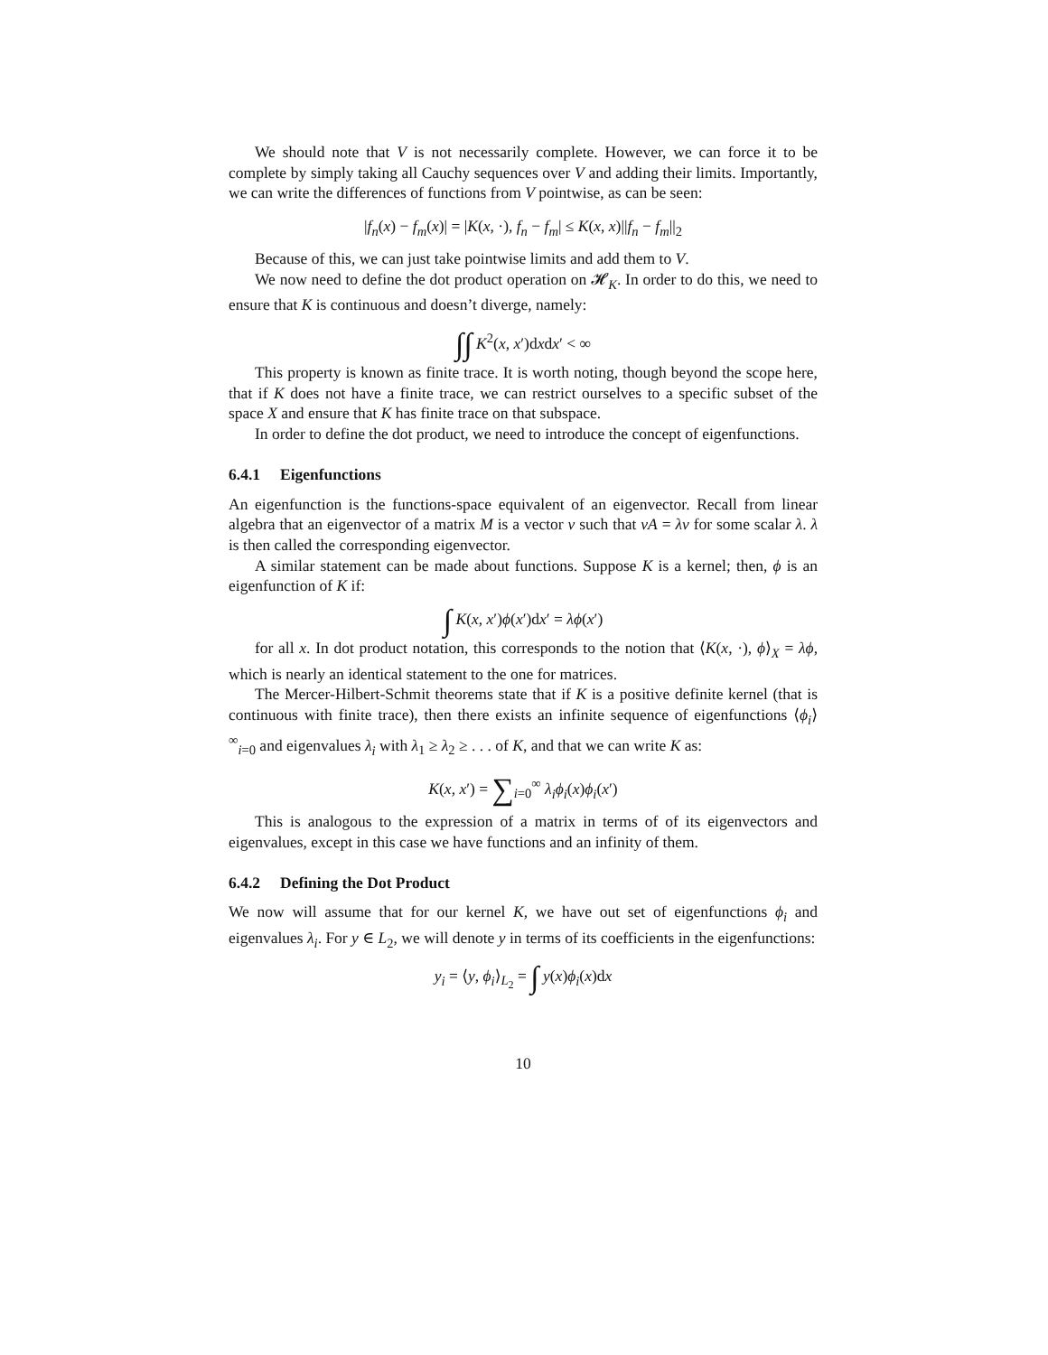We should note that V is not necessarily complete. However, we can force it to be complete by simply taking all Cauchy sequences over V and adding their limits. Importantly, we can write the differences of functions from V pointwise, as can be seen:
|f<sub>n</sub>(x) − f<sub>m</sub>(x)| = |K(x, ·), f<sub>n</sub> − f<sub>m</sub>| ≤ K(x, x)||f<sub>n</sub> − f<sub>m</sub>||<sub>2</sub>
Because of this, we can just take pointwise limits and add them to V.
We now need to define the dot product operation on 𝓗<sub>K</sub>. In order to do this, we need to ensure that K is continuous and doesn’t diverge, namely:
∫∫ K<sup>2</sup>(x, x′)dxdx′ < ∞
This property is known as finite trace. It is worth noting, though beyond the scope here, that if K does not have a finite trace, we can restrict ourselves to a specific subset of the space X and ensure that K has finite trace on that subspace.
In order to define the dot product, we need to introduce the concept of eigenfunctions.
6.4.1 Eigenfunctions
An eigenfunction is the functions-space equivalent of an eigenvector. Recall from linear algebra that an eigenvector of a matrix M is a vector v such that vA = λv for some scalar λ. λ is then called the corresponding eigenvector.
A similar statement can be made about functions. Suppose K is a kernel; then, ϕ is an eigenfunction of K if:
∫ K(x, x′)ϕ(x′)dx′ = λϕ(x′)
for all x. In dot product notation, this corresponds to the notion that ⟨K(x, ·), ϕ⟩<sub>X</sub> = λϕ, which is nearly an identical statement to the one for matrices.
The Mercer-Hilbert-Schmit theorems state that if K is a positive definite kernel (that is continuous with finite trace), then there exists an infinite sequence of eigenfunctions ⟨ϕ<sub>i</sub>⟩<sup>∞</sup><sub>i=0</sub> and eigenvalues λ<sub>i</sub> with λ<sub>1</sub> ≥ λ<sub>2</sub> ≥ . . . of K, and that we can write K as:
K(x, x′) = ∑<sub>i=0</sub><sup>∞</sup> λ<sub>i</sub>ϕ<sub>i</sub>(x)ϕ<sub>i</sub>(x′)
This is analogous to the expression of a matrix in terms of of its eigenvectors and eigenvalues, except in this case we have functions and an infinity of them.
6.4.2 Defining the Dot Product
We now will assume that for our kernel K, we have out set of eigenfunctions ϕ<sub>i</sub> and eigenvalues λ<sub>i</sub>. For y ∈ L<sub>2</sub>, we will denote y in terms of its coefficients in the eigenfunctions:
y<sub>i</sub> = ⟨y, ϕ<sub>i</sub>⟩<sub>L<sub>2</sub></sub> = ∫ y(x)ϕ<sub>i</sub>(x)dx
10